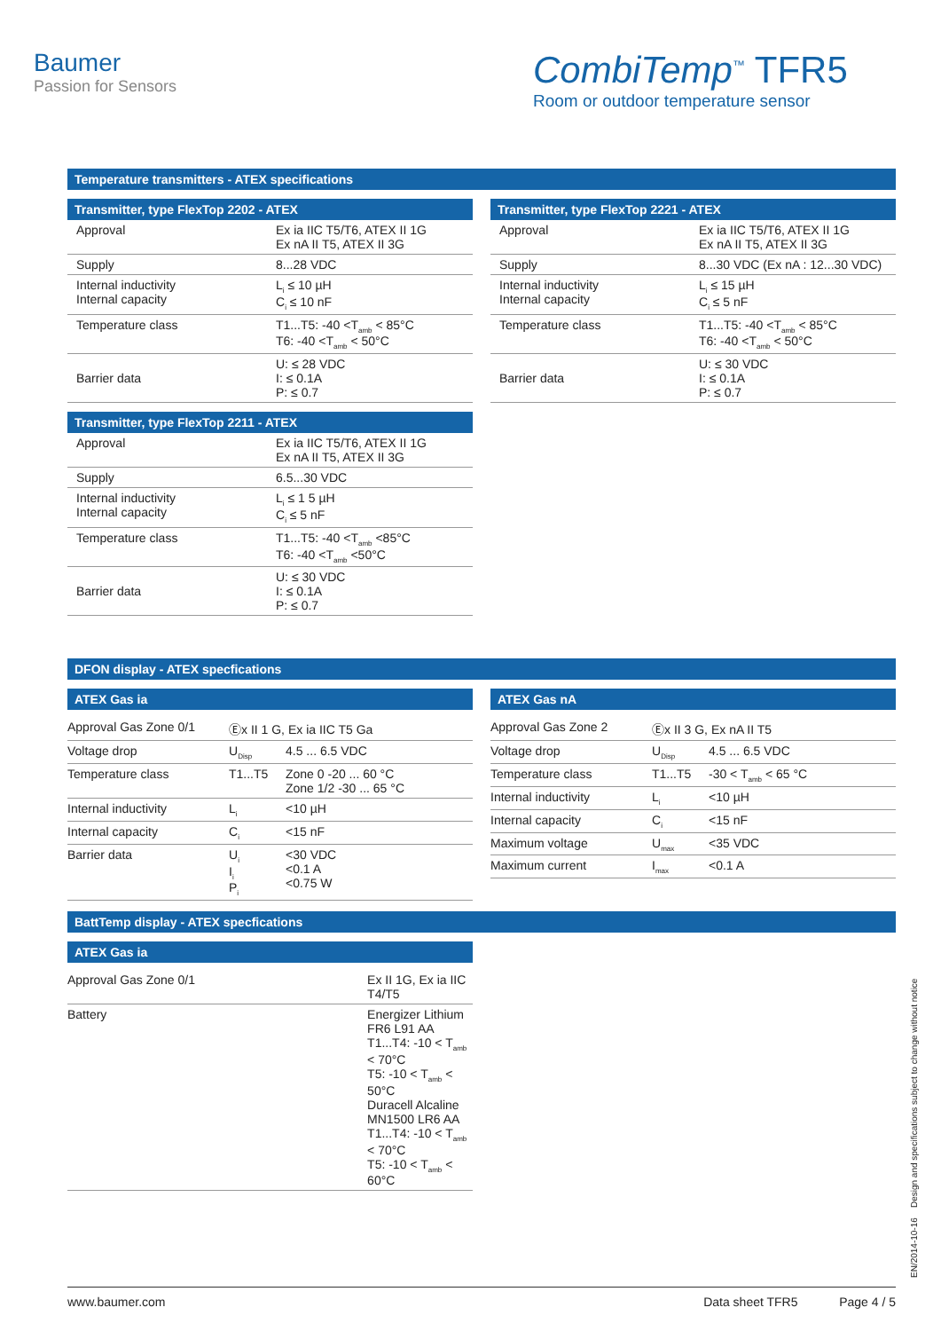Baumer
Passion for Sensors
CombiTemp<sup>™</sup> TFR5
Room or outdoor temperature sensor
Temperature transmitters - ATEX specifications
Transmitter, type FlexTop 2202 - ATEX
| Approval | Ex ia IIC T5/T6, ATEX II 1G Ex nA II T5, ATEX II 3G |
| Supply | 8...28 VDC |
| Internal inductivity Internal capacity | L<sub>i</sub> ≤ 10 µH C<sub>i</sub> ≤ 10 nF |
| Temperature class | T1...T5: -40 <T<sub>amb</sub> < 85°C T6: -40 <T<sub>amb</sub> < 50°C |
| Barrier data | U: ≤ 28 VDC I: ≤ 0.1A P: ≤ 0.7 |
Transmitter, type FlexTop 2211 - ATEX
| Approval | Ex ia IIC T5/T6, ATEX II 1G Ex nA II T5, ATEX II 3G |
| Supply | 6.5...30 VDC |
| Internal inductivity Internal capacity | L<sub>i</sub> ≤ 1 5 µH C<sub>i</sub> ≤ 5 nF |
| Temperature class | T1...T5: -40 <T<sub>amb</sub> <85°C T6: -40 <T<sub>amb</sub> <50°C |
| Barrier data | U: ≤ 30 VDC I: ≤ 0.1A P: ≤ 0.7 |
Transmitter, type FlexTop 2221 - ATEX
| Approval | Ex ia IIC T5/T6, ATEX II 1G Ex nA II T5, ATEX II 3G |
| Supply | 8...30 VDC (Ex nA : 12...30 VDC) |
| Internal inductivity Internal capacity | L<sub>i</sub> ≤ 15 µH C<sub>i</sub> ≤ 5 nF |
| Temperature class | T1...T5: -40 <T<sub>amb</sub> < 85°C T6: -40 <T<sub>amb</sub> < 50°C |
| Barrier data | U: ≤ 30 VDC I: ≤ 0.1A P: ≤ 0.7 |
DFON display - ATEX specfications
ATEX Gas ia
| Approval Gas Zone 0/1 | Ⓔx II 1 G, Ex ia IIC T5 Ga | |
| Voltage drop | U<sub>Disp</sub> | 4.5 ... 6.5 VDC |
| Temperature class | T1...T5 | Zone 0 -20 ... 60 °C Zone 1/2 -30 ... 65 °C |
| Internal inductivity | L<sub>i</sub> | <10 µH |
| Internal capacity | C<sub>i</sub> | <15 nF |
| Barrier data | U<sub>i</sub> I<sub>i</sub> P<sub>i</sub> | <30 VDC <0.1 A <0.75 W |
ATEX Gas nA
| Approval Gas Zone 2 | Ⓔx II 3 G, Ex nA II T5 | |
| Voltage drop | U<sub>Disp</sub> | 4.5 ... 6.5 VDC |
| Temperature class | T1...T5 | -30 < T<sub>amb</sub> < 65 °C |
| Internal inductivity | L<sub>i</sub> | <10 µH |
| Internal capacity | C<sub>i</sub> | <15 nF |
| Maximum voltage | U<sub>max</sub> | <35 VDC |
| Maximum current | I<sub>max</sub> | <0.1 A |
BattTemp display - ATEX specfications
ATEX Gas ia
| Approval Gas Zone 0/1 | Ex II 1G, Ex ia IIC T4/T5 |
| Battery | Energizer Lithium FR6 L91 AA T1...T4: -10 < T<sub>amb</sub> < 70°C T5: -10 < T<sub>amb</sub> < 50°C Duracell Alcaline MN1500 LR6 AA T1...T4: -10 < T<sub>amb</sub> < 70°C T5: -10 < T<sub>amb</sub> < 60°C |
EN/2014-10-16 Design and specifications subject to change without notice
www.baumer.com Data sheet TFR5 Page 4 / 5